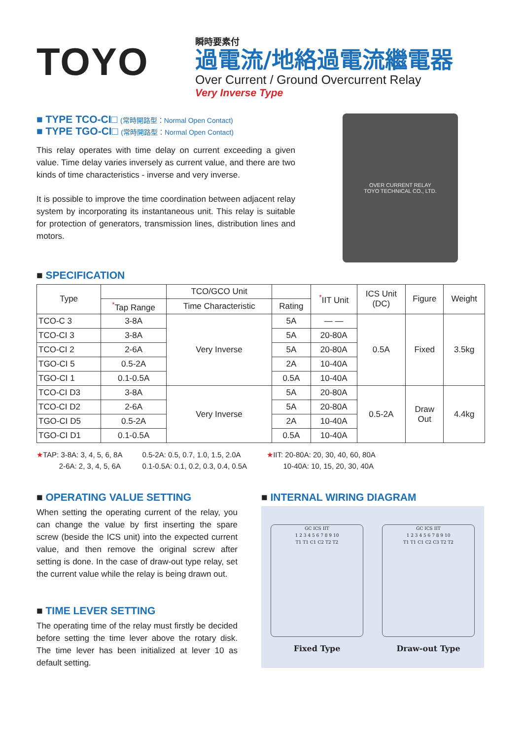TOYO
瞬時要素付
過電流/地絡過電流繼電器
Over Current / Ground Overcurrent Relay
Very Inverse Type
■ TYPE TCO-CI□ (常時開路型：Normal Open Contact)
■ TYPE TGO-CI□ (常時開路型：Normal Open Contact)
This relay operates with time delay on current exceeding a given value. Time delay varies inversely as current value, and there are two kinds of time characteristics - inverse and very inverse.
It is possible to improve the time coordination between adjacent relay system by incorporating its instantaneous unit. This relay is suitable for protection of generators, transmission lines, distribution lines and motors.
OVER CURRENT RELAY
TOYO TECHNICAL CO., LTD.
■ SPECIFICATION
| Type | | TCO/GCO Unit | | <sup>*</sup> IIT Unit | ICS Unit (DC) | Figure | Weight |
| --- | --- | --- | --- | --- | --- | --- | --- |
| | <sup>*</sup> Tap Range | Time Characteristic | Rating | | | | |
| TCO-C 3 | 3-8A | Very Inverse | 5A | — — | 0.5A | Fixed | 3.5kg |
| TCO-CI 3 | 3-8A | | 5A | 20-80A | | | |
| TCO-CI 2 | 2-6A | | 5A | 20-80A | | | |
| TGO-CI 5 | 0.5-2A | | 2A | 10-40A | | | |
| TGO-CI 1 | 0.1-0.5A | | 0.5A | 10-40A | | | |
| TCO-CI D3 | 3-8A | Very Inverse | 5A | 20-80A | 0.5-2A | Draw Out | 4.4kg |
| TCO-CI D2 | 2-6A | | 5A | 20-80A | | | |
| TGO-CI D5 | 0.5-2A | | 2A | 10-40A | | | |
| TGO-CI D1 | 0.1-0.5A | | 0.5A | 10-40A | | | |
★TAP: 3-8A: 3, 4, 5, 6, 8A
2-6A: 2, 3, 4, 5, 6A
0.5-2A: 0.5, 0.7, 1.0, 1.5, 2.0A
0.1-0.5A: 0.1, 0.2, 0.3, 0.4, 0.5A
★IIT: 20-80A: 20, 30, 40, 60, 80A
10-40A: 10, 15, 20, 30, 40A
■ OPERATING VALUE SETTING
When setting the operating current of the relay, you can change the value by first inserting the spare screw (beside the ICS unit) into the expected current value, and then remove the original screw after setting is done. In the case of draw-out type relay, set the current value while the relay is being drawn out.
■ TIME LEVER SETTING
The operating time of the relay must firstly be decided before setting the time lever above the rotary disk. The time lever has been initialized at lever 10 as default setting.
■ INTERNAL WIRING DIAGRAM
GC ICS IIT
1 2 3 4 5 6 7 8 9 10
T1 T1 C1 C2 T2 T2
Fixed Type
GC ICS IIT
1 2 3 4 5 6 7 8 9 10
T1 T1 C1 C2 C3 T2 T2
Draw-out Type